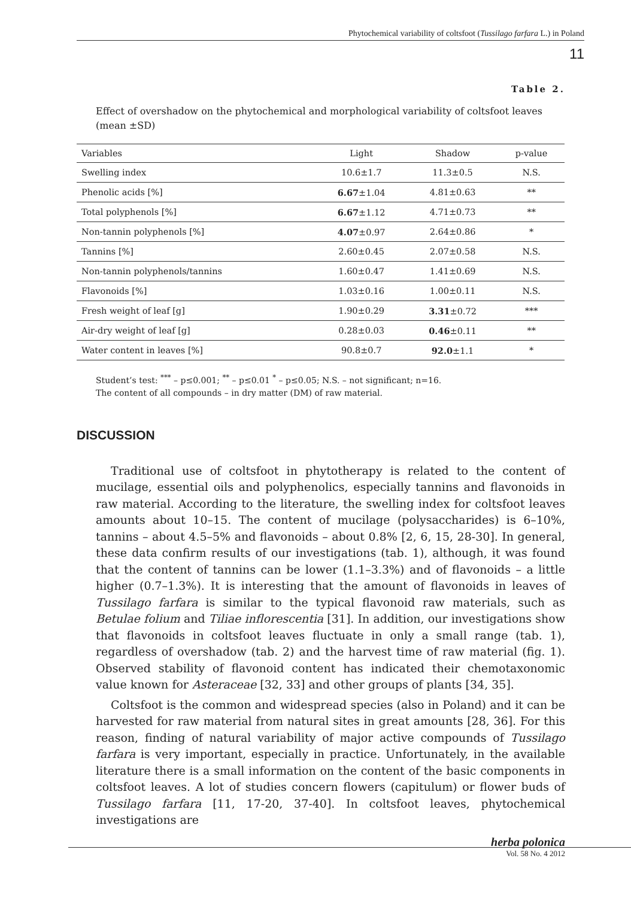Phytochemical variability of coltsfoot (Tussilago farfara L.) in Poland
11
Table 2.
Effect of overshadow on the phytochemical and morphological variability of coltsfoot leaves (mean ±SD)
| Variables | Light | Shadow | p-value |
| --- | --- | --- | --- |
| Swelling index | 10.6±1.7 | 11.3±0.5 | N.S. |
| Phenolic acids [%] | 6.67 ±1.04 | 4.81±0.63 | ** |
| Total polyphenols [%] | 6.67 ±1.12 | 4.71±0.73 | ** |
| Non-tannin polyphenols [%] | 4.07 ±0.97 | 2.64±0.86 | * |
| Tannins [%] | 2.60±0.45 | 2.07±0.58 | N.S. |
| Non-tannin polyphenols/tannins | 1.60±0.47 | 1.41±0.69 | N.S. |
| Flavonoids [%] | 1.03±0.16 | 1.00±0.11 | N.S. |
| Fresh weight of leaf [g] | 1.90±0.29 | 3.31 ±0.72 | *** |
| Air-dry weight of leaf [g] | 0.28±0.03 | 0.46 ±0.11 | ** |
| Water content in leaves [%] | 90.8±0.7 | 92.0 ±1.1 | * |
Student’s test: <sup>***</sup> – p≤0.001; <sup>**</sup> – p≤0.01 <sup>*</sup> – p≤0.05; N.S. – not significant; n=16.
The content of all compounds – in dry matter (DM) of raw material.
DISCUSSION
Traditional use of coltsfoot in phytotherapy is related to the content of mucilage, essential oils and polyphenolics, especially tannins and flavonoids in raw material. According to the literature, the swelling index for coltsfoot leaves amounts about 10–15. The content of mucilage (polysaccharides) is 6–10%, tannins – about 4.5–5% and flavonoids – about 0.8% [2, 6, 15, 28-30]. In general, these data confirm results of our investigations (tab. 1), although, it was found that the content of tannins can be lower (1.1–3.3%) and of flavonoids – a little higher (0.7–1.3%). It is interesting that the amount of flavonoids in leaves of Tussilago farfara is similar to the typical flavonoid raw materials, such as Betulae folium and Tiliae inflorescentia [31]. In addition, our investigations show that flavonoids in coltsfoot leaves fluctuate in only a small range (tab. 1), regardless of overshadow (tab. 2) and the harvest time of raw material (fig. 1). Observed stability of flavonoid content has indicated their chemotaxonomic value known for Asteraceae [32, 33] and other groups of plants [34, 35].
Coltsfoot is the common and widespread species (also in Poland) and it can be harvested for raw material from natural sites in great amounts [28, 36]. For this reason, finding of natural variability of major active compounds of Tussilago farfara is very important, especially in practice. Unfortunately, in the available literature there is a small information on the content of the basic components in coltsfoot leaves. A lot of studies concern flowers (capitulum) or flower buds of Tussilago farfara [11, 17-20, 37-40]. In coltsfoot leaves, phytochemical investigations are
herba polonica
Vol. 58 No. 4 2012